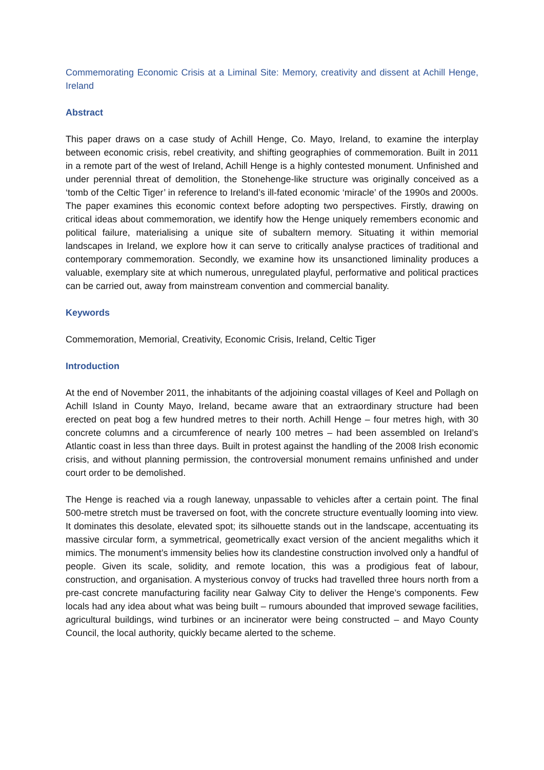Commemorating Economic Crisis at a Liminal Site: Memory, creativity and dissent at Achill Henge, Ireland
Abstract
This paper draws on a case study of Achill Henge, Co. Mayo, Ireland, to examine the interplay between economic crisis, rebel creativity, and shifting geographies of commemoration. Built in 2011 in a remote part of the west of Ireland, Achill Henge is a highly contested monument. Unfinished and under perennial threat of demolition, the Stonehenge-like structure was originally conceived as a ‘tomb of the Celtic Tiger’ in reference to Ireland’s ill-fated economic ‘miracle’ of the 1990s and 2000s. The paper examines this economic context before adopting two perspectives. Firstly, drawing on critical ideas about commemoration, we identify how the Henge uniquely remembers economic and political failure, materialising a unique site of subaltern memory. Situating it within memorial landscapes in Ireland, we explore how it can serve to critically analyse practices of traditional and contemporary commemoration. Secondly, we examine how its unsanctioned liminality produces a valuable, exemplary site at which numerous, unregulated playful, performative and political practices can be carried out, away from mainstream convention and commercial banality.
Keywords
Commemoration, Memorial, Creativity, Economic Crisis, Ireland, Celtic Tiger
Introduction
At the end of November 2011, the inhabitants of the adjoining coastal villages of Keel and Pollagh on Achill Island in County Mayo, Ireland, became aware that an extraordinary structure had been erected on peat bog a few hundred metres to their north. Achill Henge – four metres high, with 30 concrete columns and a circumference of nearly 100 metres – had been assembled on Ireland’s Atlantic coast in less than three days. Built in protest against the handling of the 2008 Irish economic crisis, and without planning permission, the controversial monument remains unfinished and under court order to be demolished.
The Henge is reached via a rough laneway, unpassable to vehicles after a certain point. The final 500-metre stretch must be traversed on foot, with the concrete structure eventually looming into view. It dominates this desolate, elevated spot; its silhouette stands out in the landscape, accentuating its massive circular form, a symmetrical, geometrically exact version of the ancient megaliths which it mimics. The monument’s immensity belies how its clandestine construction involved only a handful of people. Given its scale, solidity, and remote location, this was a prodigious feat of labour, construction, and organisation. A mysterious convoy of trucks had travelled three hours north from a pre-cast concrete manufacturing facility near Galway City to deliver the Henge’s components. Few locals had any idea about what was being built – rumours abounded that improved sewage facilities, agricultural buildings, wind turbines or an incinerator were being constructed – and Mayo County Council, the local authority, quickly became alerted to the scheme.